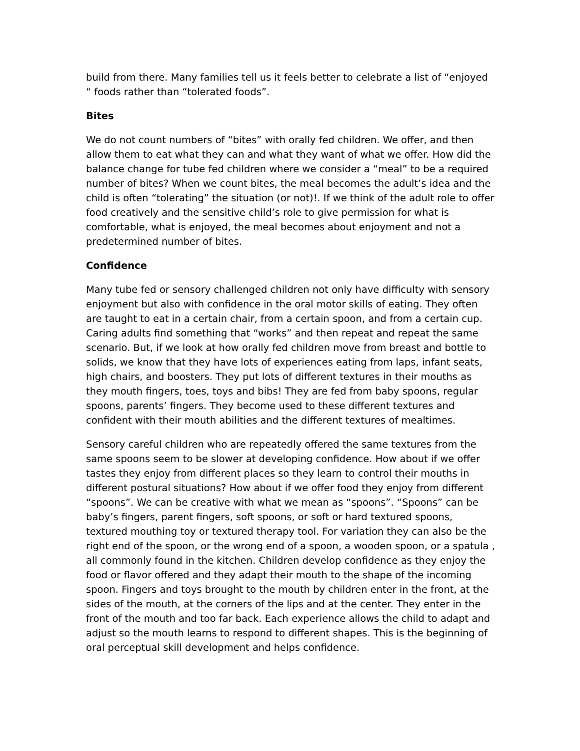build from there. Many families tell us it feels better to celebrate a list of “enjoyed “ foods rather than “tolerated foods”.
Bites
We do not count numbers of “bites” with orally fed children. We offer, and then allow them to eat what they can and what they want of what we offer. How did the balance change for tube fed children where we consider a “meal” to be a required number of bites? When we count bites, the meal becomes the adult’s idea and the child is often “tolerating” the situation (or not)!. If we think of the adult role to offer food creatively and the sensitive child’s role to give permission for what is comfortable, what is enjoyed, the meal becomes about enjoyment and not a predetermined number of bites.
Confidence
Many tube fed or sensory challenged children not only have difficulty with sensory enjoyment but also with confidence in the oral motor skills of eating. They often are taught to eat in a certain chair, from a certain spoon, and from a certain cup. Caring adults find something that “works” and then repeat and repeat the same scenario. But, if we look at how orally fed children move from breast and bottle to solids, we know that they have lots of experiences eating from laps, infant seats, high chairs, and boosters. They put lots of different textures in their mouths as they mouth fingers, toes, toys and bibs! They are fed from baby spoons, regular spoons, parents’ fingers. They become used to these different textures and confident with their mouth abilities and the different textures of mealtimes.
Sensory careful children who are repeatedly offered the same textures from the same spoons seem to be slower at developing confidence. How about if we offer tastes they enjoy from different places so they learn to control their mouths in different postural situations? How about if we offer food they enjoy from different “spoons”. We can be creative with what we mean as “spoons”. “Spoons” can be baby’s fingers, parent fingers, soft spoons, or soft or hard textured spoons, textured mouthing toy or textured therapy tool. For variation they can also be the right end of the spoon, or the wrong end of a spoon, a wooden spoon, or a spatula , all commonly found in the kitchen. Children develop confidence as they enjoy the food or flavor offered and they adapt their mouth to the shape of the incoming spoon. Fingers and toys brought to the mouth by children enter in the front, at the sides of the mouth, at the corners of the lips and at the center. They enter in the front of the mouth and too far back. Each experience allows the child to adapt and adjust so the mouth learns to respond to different shapes. This is the beginning of oral perceptual skill development and helps confidence.